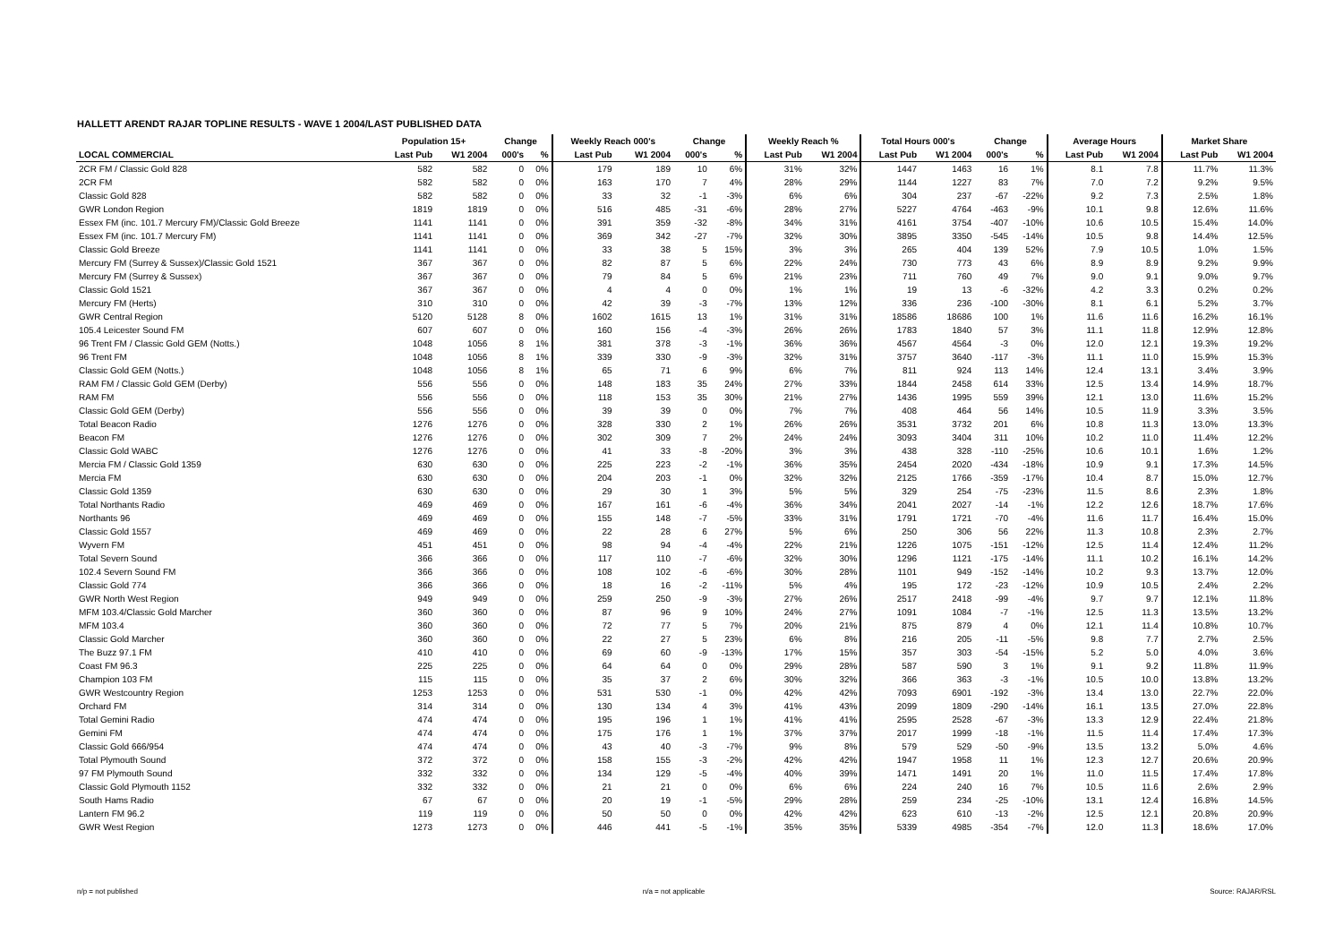HALLETT ARENDT RAJAR TOPLINE RESULTS - WAVE 1 2004/LAST PUBLISHED DATA
| | Population 15+ | | Change | | Weekly Reach 000's | | Change | | Weekly Reach % | | Total Hours 000's | | Change | | Average Hours | | Market Share | |
| --- | --- | --- | --- | --- | --- | --- | --- | --- | --- | --- | --- | --- | --- | --- | --- | --- | --- | --- |
| LOCAL COMMERCIAL | Last Pub | W1 2004 | 000's | % | Last Pub | W1 2004 | 000's | % | Last Pub | W1 2004 | Last Pub | W1 2004 | 000's | % | Last Pub | W1 2004 | Last Pub | W1 2004 |
| 2CR FM / Classic Gold 828 | 582 | 582 | 0 | 0% | 179 | 189 | 10 | 6% | 31% | 32% | 1447 | 1463 | 16 | 1% | 8.1 | 7.8 | 11.7% | 11.3% |
| 2CR FM | 582 | 582 | 0 | 0% | 163 | 170 | 7 | 4% | 28% | 29% | 1144 | 1227 | 83 | 7% | 7.0 | 7.2 | 9.2% | 9.5% |
| Classic Gold 828 | 582 | 582 | 0 | 0% | 33 | 32 | -1 | -3% | 6% | 6% | 304 | 237 | -67 | -22% | 9.2 | 7.3 | 2.5% | 1.8% |
| GWR London Region | 1819 | 1819 | 0 | 0% | 516 | 485 | -31 | -6% | 28% | 27% | 5227 | 4764 | -463 | -9% | 10.1 | 9.8 | 12.6% | 11.6% |
| Essex FM (inc. 101.7 Mercury FM)/Classic Gold Breeze | 1141 | 1141 | 0 | 0% | 391 | 359 | -32 | -8% | 34% | 31% | 4161 | 3754 | -407 | -10% | 10.6 | 10.5 | 15.4% | 14.0% |
| Essex FM (inc. 101.7 Mercury FM) | 1141 | 1141 | 0 | 0% | 369 | 342 | -27 | -7% | 32% | 30% | 3895 | 3350 | -545 | -14% | 10.5 | 9.8 | 14.4% | 12.5% |
| Classic Gold Breeze | 1141 | 1141 | 0 | 0% | 33 | 38 | 5 | 15% | 3% | 3% | 265 | 404 | 139 | 52% | 7.9 | 10.5 | 1.0% | 1.5% |
| Mercury FM (Surrey & Sussex)/Classic Gold 1521 | 367 | 367 | 0 | 0% | 82 | 87 | 5 | 6% | 22% | 24% | 730 | 773 | 43 | 6% | 8.9 | 8.9 | 9.2% | 9.9% |
| Mercury FM (Surrey & Sussex) | 367 | 367 | 0 | 0% | 79 | 84 | 5 | 6% | 21% | 23% | 711 | 760 | 49 | 7% | 9.0 | 9.1 | 9.0% | 9.7% |
| Classic Gold 1521 | 367 | 367 | 0 | 0% | 4 | 4 | 0 | 0% | 1% | 1% | 19 | 13 | -6 | -32% | 4.2 | 3.3 | 0.2% | 0.2% |
| Mercury FM (Herts) | 310 | 310 | 0 | 0% | 42 | 39 | -3 | -7% | 13% | 12% | 336 | 236 | -100 | -30% | 8.1 | 6.1 | 5.2% | 3.7% |
| GWR Central Region | 5120 | 5128 | 8 | 0% | 1602 | 1615 | 13 | 1% | 31% | 31% | 18586 | 18686 | 100 | 1% | 11.6 | 11.6 | 16.2% | 16.1% |
| 105.4 Leicester Sound FM | 607 | 607 | 0 | 0% | 160 | 156 | -4 | -3% | 26% | 26% | 1783 | 1840 | 57 | 3% | 11.1 | 11.8 | 12.9% | 12.8% |
| 96 Trent FM / Classic Gold GEM (Notts.) | 1048 | 1056 | 8 | 1% | 381 | 378 | -3 | -1% | 36% | 36% | 4567 | 4564 | -3 | 0% | 12.0 | 12.1 | 19.3% | 19.2% |
| 96 Trent FM | 1048 | 1056 | 8 | 1% | 339 | 330 | -9 | -3% | 32% | 31% | 3757 | 3640 | -117 | -3% | 11.1 | 11.0 | 15.9% | 15.3% |
| Classic Gold GEM (Notts.) | 1048 | 1056 | 8 | 1% | 65 | 71 | 6 | 9% | 6% | 7% | 811 | 924 | 113 | 14% | 12.4 | 13.1 | 3.4% | 3.9% |
| RAM FM / Classic Gold GEM (Derby) | 556 | 556 | 0 | 0% | 148 | 183 | 35 | 24% | 27% | 33% | 1844 | 2458 | 614 | 33% | 12.5 | 13.4 | 14.9% | 18.7% |
| RAM FM | 556 | 556 | 0 | 0% | 118 | 153 | 35 | 30% | 21% | 27% | 1436 | 1995 | 559 | 39% | 12.1 | 13.0 | 11.6% | 15.2% |
| Classic Gold GEM (Derby) | 556 | 556 | 0 | 0% | 39 | 39 | 0 | 0% | 7% | 7% | 408 | 464 | 56 | 14% | 10.5 | 11.9 | 3.3% | 3.5% |
| Total Beacon Radio | 1276 | 1276 | 0 | 0% | 328 | 330 | 2 | 1% | 26% | 26% | 3531 | 3732 | 201 | 6% | 10.8 | 11.3 | 13.0% | 13.3% |
| Beacon FM | 1276 | 1276 | 0 | 0% | 302 | 309 | 7 | 2% | 24% | 24% | 3093 | 3404 | 311 | 10% | 10.2 | 11.0 | 11.4% | 12.2% |
| Classic Gold WABC | 1276 | 1276 | 0 | 0% | 41 | 33 | -8 | -20% | 3% | 3% | 438 | 328 | -110 | -25% | 10.6 | 10.1 | 1.6% | 1.2% |
| Mercia FM / Classic Gold 1359 | 630 | 630 | 0 | 0% | 225 | 223 | -2 | -1% | 36% | 35% | 2454 | 2020 | -434 | -18% | 10.9 | 9.1 | 17.3% | 14.5% |
| Mercia FM | 630 | 630 | 0 | 0% | 204 | 203 | -1 | 0% | 32% | 32% | 2125 | 1766 | -359 | -17% | 10.4 | 8.7 | 15.0% | 12.7% |
| Classic Gold 1359 | 630 | 630 | 0 | 0% | 29 | 30 | 1 | 3% | 5% | 5% | 329 | 254 | -75 | -23% | 11.5 | 8.6 | 2.3% | 1.8% |
| Total Northants Radio | 469 | 469 | 0 | 0% | 167 | 161 | -6 | -4% | 36% | 34% | 2041 | 2027 | -14 | -1% | 12.2 | 12.6 | 18.7% | 17.6% |
| Northants 96 | 469 | 469 | 0 | 0% | 155 | 148 | -7 | -5% | 33% | 31% | 1791 | 1721 | -70 | -4% | 11.6 | 11.7 | 16.4% | 15.0% |
| Classic Gold 1557 | 469 | 469 | 0 | 0% | 22 | 28 | 6 | 27% | 5% | 6% | 250 | 306 | 56 | 22% | 11.3 | 10.8 | 2.3% | 2.7% |
| Wyvern FM | 451 | 451 | 0 | 0% | 98 | 94 | -4 | -4% | 22% | 21% | 1226 | 1075 | -151 | -12% | 12.5 | 11.4 | 12.4% | 11.2% |
| Total Severn Sound | 366 | 366 | 0 | 0% | 117 | 110 | -7 | -6% | 32% | 30% | 1296 | 1121 | -175 | -14% | 11.1 | 10.2 | 16.1% | 14.2% |
| 102.4 Severn Sound FM | 366 | 366 | 0 | 0% | 108 | 102 | -6 | -6% | 30% | 28% | 1101 | 949 | -152 | -14% | 10.2 | 9.3 | 13.7% | 12.0% |
| Classic Gold 774 | 366 | 366 | 0 | 0% | 18 | 16 | -2 | -11% | 5% | 4% | 195 | 172 | -23 | -12% | 10.9 | 10.5 | 2.4% | 2.2% |
| GWR North West Region | 949 | 949 | 0 | 0% | 259 | 250 | -9 | -3% | 27% | 26% | 2517 | 2418 | -99 | -4% | 9.7 | 9.7 | 12.1% | 11.8% |
| MFM 103.4/Classic Gold Marcher | 360 | 360 | 0 | 0% | 87 | 96 | 9 | 10% | 24% | 27% | 1091 | 1084 | -7 | -1% | 12.5 | 11.3 | 13.5% | 13.2% |
| MFM 103.4 | 360 | 360 | 0 | 0% | 72 | 77 | 5 | 7% | 20% | 21% | 875 | 879 | 4 | 0% | 12.1 | 11.4 | 10.8% | 10.7% |
| Classic Gold Marcher | 360 | 360 | 0 | 0% | 22 | 27 | 5 | 23% | 6% | 8% | 216 | 205 | -11 | -5% | 9.8 | 7.7 | 2.7% | 2.5% |
| The Buzz 97.1 FM | 410 | 410 | 0 | 0% | 69 | 60 | -9 | -13% | 17% | 15% | 357 | 303 | -54 | -15% | 5.2 | 5.0 | 4.0% | 3.6% |
| Coast FM 96.3 | 225 | 225 | 0 | 0% | 64 | 64 | 0 | 0% | 29% | 28% | 587 | 590 | 3 | 1% | 9.1 | 9.2 | 11.8% | 11.9% |
| Champion 103 FM | 115 | 115 | 0 | 0% | 35 | 37 | 2 | 6% | 30% | 32% | 366 | 363 | -3 | -1% | 10.5 | 10.0 | 13.8% | 13.2% |
| GWR Westcountry Region | 1253 | 1253 | 0 | 0% | 531 | 530 | -1 | 0% | 42% | 42% | 7093 | 6901 | -192 | -3% | 13.4 | 13.0 | 22.7% | 22.0% |
| Orchard FM | 314 | 314 | 0 | 0% | 130 | 134 | 4 | 3% | 41% | 43% | 2099 | 1809 | -290 | -14% | 16.1 | 13.5 | 27.0% | 22.8% |
| Total Gemini Radio | 474 | 474 | 0 | 0% | 195 | 196 | 1 | 1% | 41% | 41% | 2595 | 2528 | -67 | -3% | 13.3 | 12.9 | 22.4% | 21.8% |
| Gemini FM | 474 | 474 | 0 | 0% | 175 | 176 | 1 | 1% | 37% | 37% | 2017 | 1999 | -18 | -1% | 11.5 | 11.4 | 17.4% | 17.3% |
| Classic Gold 666/954 | 474 | 474 | 0 | 0% | 43 | 40 | -3 | -7% | 9% | 8% | 579 | 529 | -50 | -9% | 13.5 | 13.2 | 5.0% | 4.6% |
| Total Plymouth Sound | 372 | 372 | 0 | 0% | 158 | 155 | -3 | -2% | 42% | 42% | 1947 | 1958 | 11 | 1% | 12.3 | 12.7 | 20.6% | 20.9% |
| 97 FM Plymouth Sound | 332 | 332 | 0 | 0% | 134 | 129 | -5 | -4% | 40% | 39% | 1471 | 1491 | 20 | 1% | 11.0 | 11.5 | 17.4% | 17.8% |
| Classic Gold Plymouth 1152 | 332 | 332 | 0 | 0% | 21 | 21 | 0 | 0% | 6% | 6% | 224 | 240 | 16 | 7% | 10.5 | 11.6 | 2.6% | 2.9% |
| South Hams Radio | 67 | 67 | 0 | 0% | 20 | 19 | -1 | -5% | 29% | 28% | 259 | 234 | -25 | -10% | 13.1 | 12.4 | 16.8% | 14.5% |
| Lantern FM 96.2 | 119 | 119 | 0 | 0% | 50 | 50 | 0 | 0% | 42% | 42% | 623 | 610 | -13 | -2% | 12.5 | 12.1 | 20.8% | 20.9% |
| GWR West Region | 1273 | 1273 | 0 | 0% | 446 | 441 | -5 | -1% | 35% | 35% | 5339 | 4985 | -354 | -7% | 12.0 | 11.3 | 18.6% | 17.0% |
n/p = not published n/a = not applicable Source: RAJAR/RSL